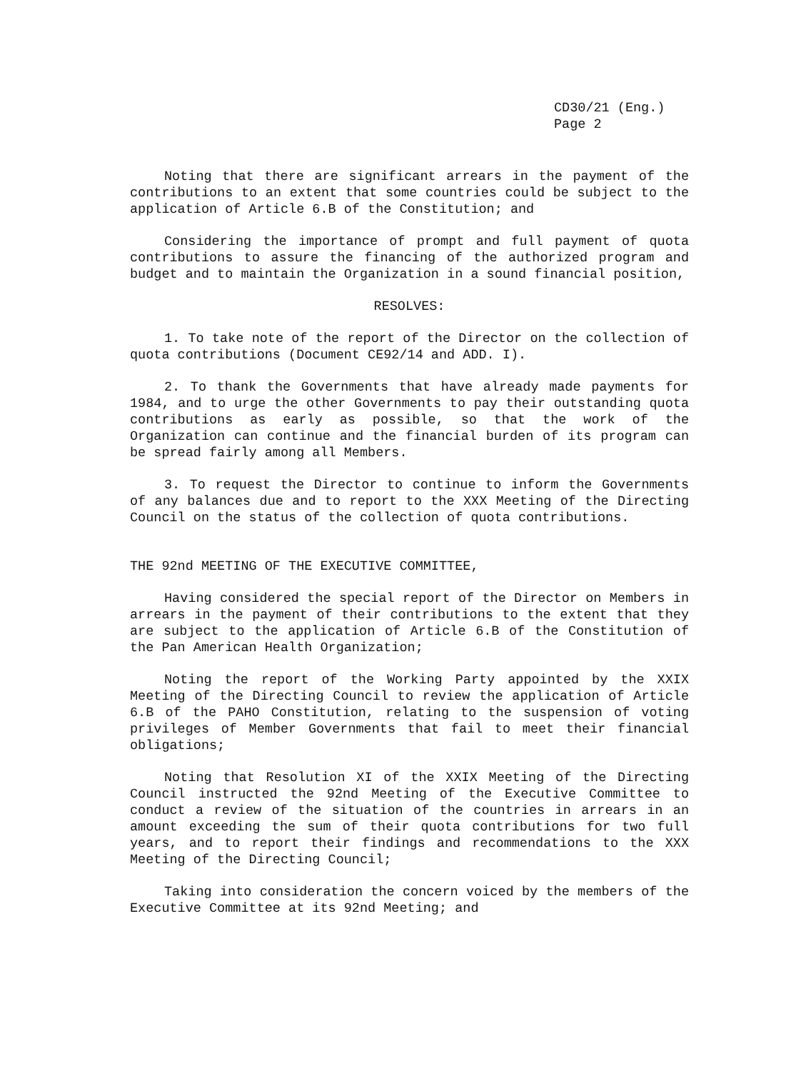CD30/21 (Eng.)
Page 2
Noting that there are significant arrears in the payment of the contributions to an extent that some countries could be subject to the application of Article 6.B of the Constitution; and
Considering the importance of prompt and full payment of quota contributions to assure the financing of the authorized program and budget and to maintain the Organization in a sound financial position,
RESOLVES:
1. To take note of the report of the Director on the collection of quota contributions (Document CE92/14 and ADD. I).
2. To thank the Governments that have already made payments for 1984, and to urge the other Governments to pay their outstanding quota contributions as early as possible, so that the work of the Organization can continue and the financial burden of its program can be spread fairly among all Members.
3. To request the Director to continue to inform the Governments of any balances due and to report to the XXX Meeting of the Directing Council on the status of the collection of quota contributions.
THE 92nd MEETING OF THE EXECUTIVE COMMITTEE,
Having considered the special report of the Director on Members in arrears in the payment of their contributions to the extent that they are subject to the application of Article 6.B of the Constitution of the Pan American Health Organization;
Noting the report of the Working Party appointed by the XXIX Meeting of the Directing Council to review the application of Article 6.B of the PAHO Constitution, relating to the suspension of voting privileges of Member Governments that fail to meet their financial obligations;
Noting that Resolution XI of the XXIX Meeting of the Directing Council instructed the 92nd Meeting of the Executive Committee to conduct a review of the situation of the countries in arrears in an amount exceeding the sum of their quota contributions for two full years, and to report their findings and recommendations to the XXX Meeting of the Directing Council;
Taking into consideration the concern voiced by the members of the Executive Committee at its 92nd Meeting; and